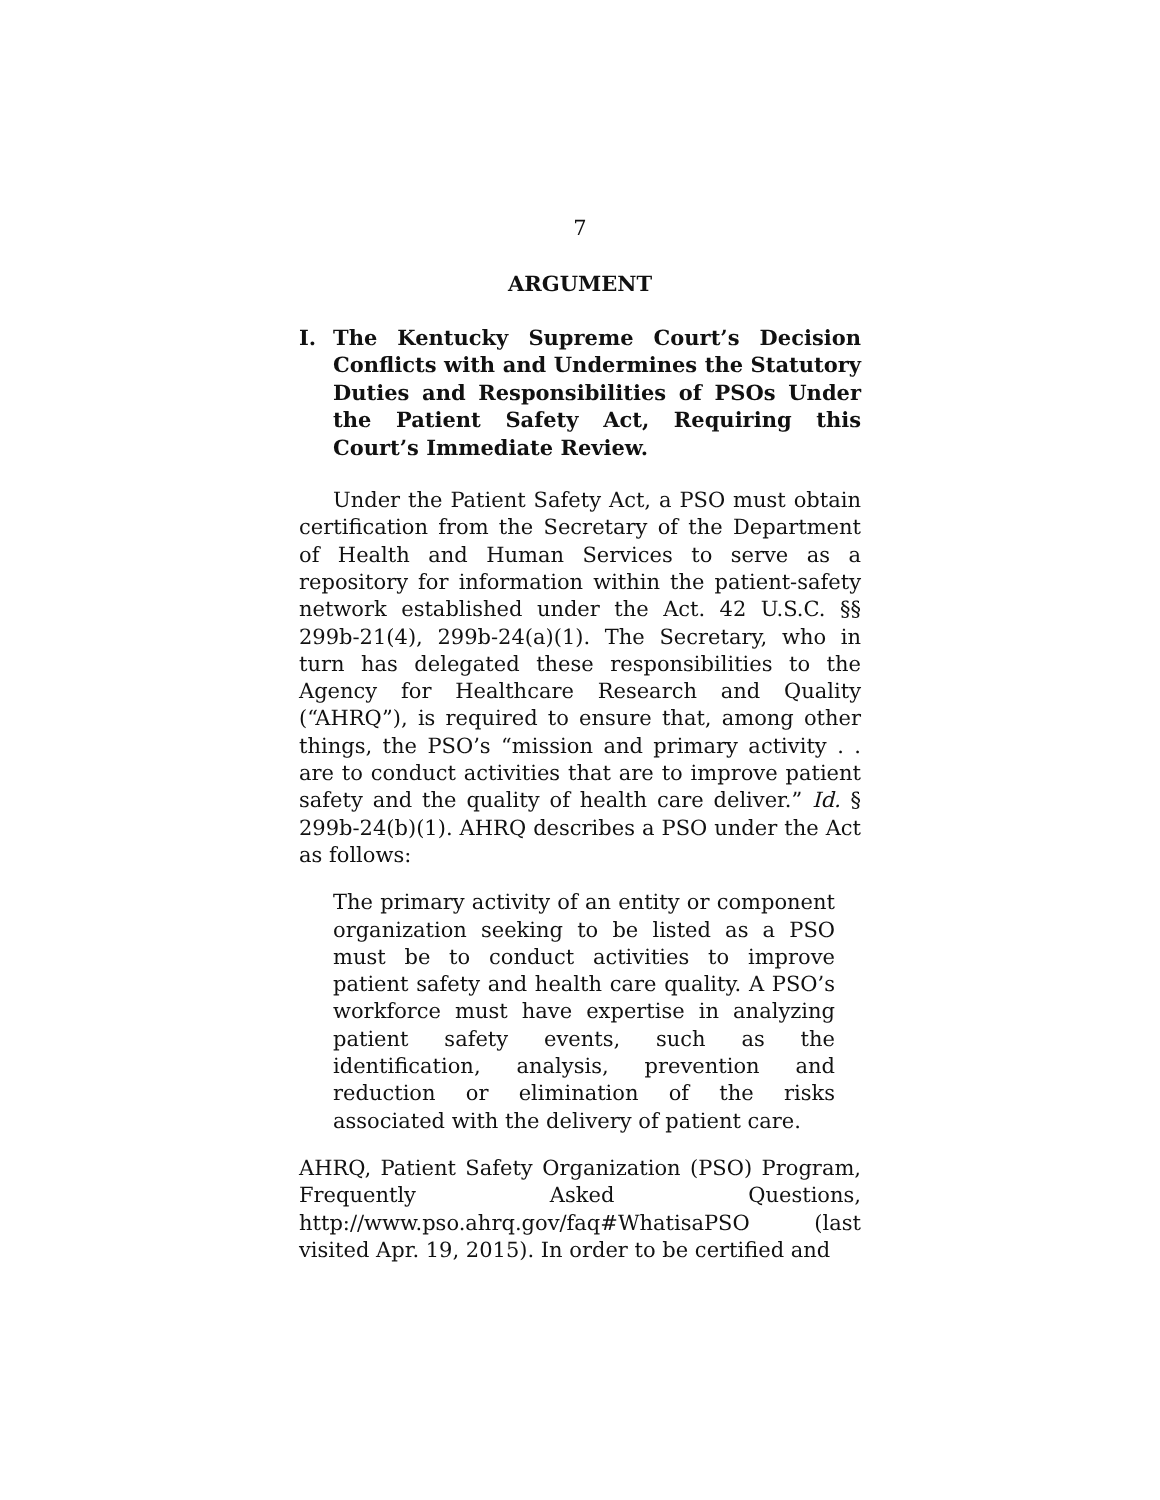7
ARGUMENT
I. The Kentucky Supreme Court’s Decision Conflicts with and Undermines the Statutory Duties and Responsibilities of PSOs Under the Patient Safety Act, Requiring this Court’s Immediate Review.
Under the Patient Safety Act, a PSO must obtain certification from the Secretary of the Department of Health and Human Services to serve as a repository for information within the patient-safety network established under the Act. 42 U.S.C. §§ 299b-21(4), 299b-24(a)(1). The Secretary, who in turn has delegated these responsibilities to the Agency for Healthcare Research and Quality (“AHRQ”), is required to ensure that, among other things, the PSO’s “mission and primary activity . . are to conduct activities that are to improve patient safety and the quality of health care deliver.” Id. § 299b-24(b)(1). AHRQ describes a PSO under the Act as follows:
The primary activity of an entity or component organization seeking to be listed as a PSO must be to conduct activities to improve patient safety and health care quality. A PSO’s workforce must have expertise in analyzing patient safety events, such as the identification, analysis, prevention and reduction or elimination of the risks associated with the delivery of patient care.
AHRQ, Patient Safety Organization (PSO) Program, Frequently Asked Questions, http://www.pso.ahrq.gov/faq#WhatisaPSO (last visited Apr. 19, 2015). In order to be certified and